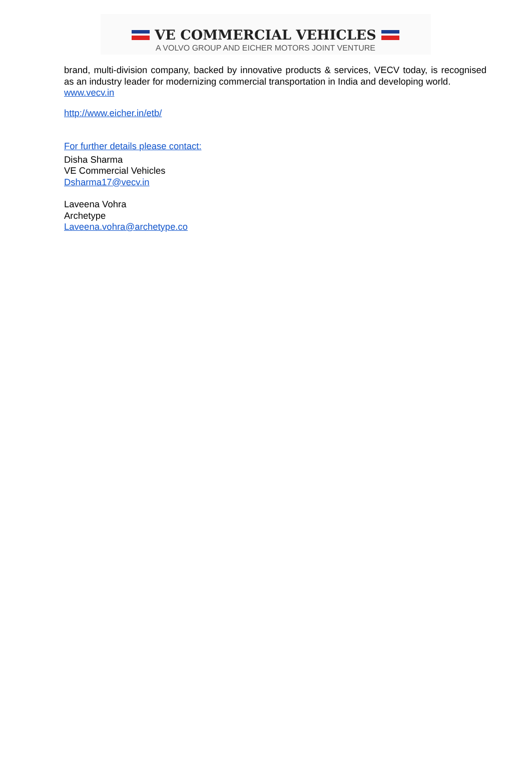VE COMMERCIAL VEHICLES
A VOLVO GROUP AND EICHER MOTORS JOINT VENTURE
brand, multi-division company, backed by innovative products & services, VECV today, is recognised as an industry leader for modernizing commercial transportation in India and developing world.
www.vecv.in
http://www.eicher.in/etb/
For further details please contact:
Disha Sharma
VE Commercial Vehicles
Dsharma17@vecv.in
Laveena Vohra
Archetype
Laveena.vohra@archetype.co